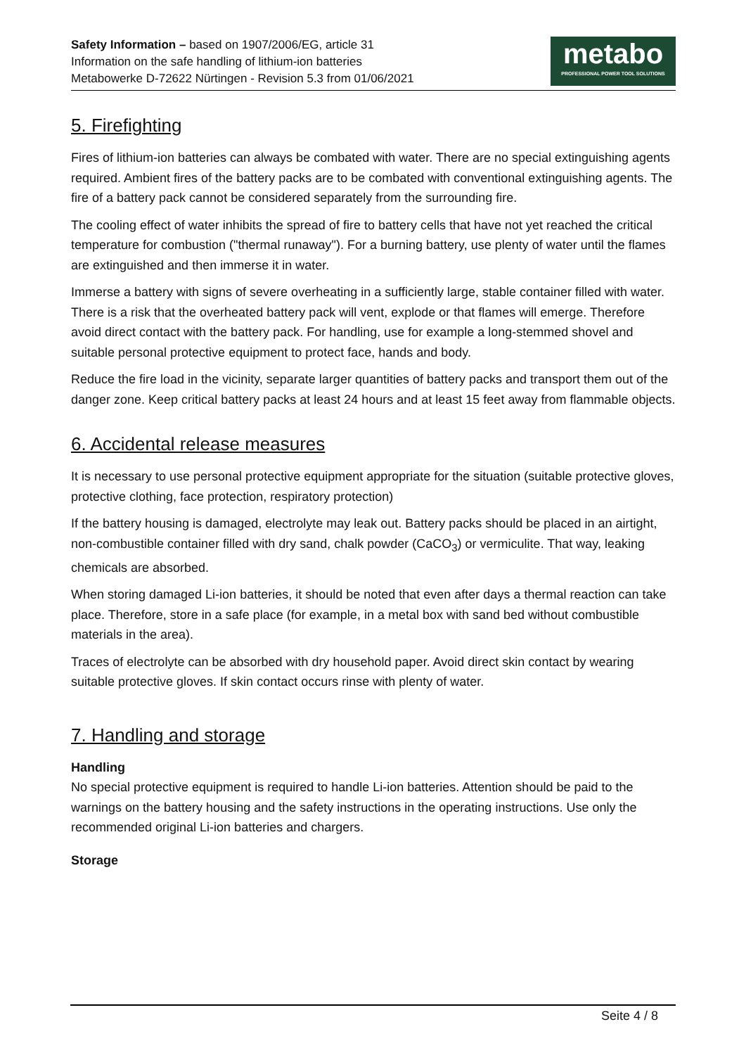Safety Information – based on 1907/2006/EG, article 31
Information on the safe handling of lithium-ion batteries
Metabowerke D-72622 Nürtingen - Revision 5.3 from 01/06/2021
metabo
PROFESSIONAL POWER TOOL SOLUTIONS
5. Firefighting
Fires of lithium-ion batteries can always be combated with water. There are no special extinguishing agents required. Ambient fires of the battery packs are to be combated with conventional extinguishing agents. The fire of a battery pack cannot be considered separately from the surrounding fire.
The cooling effect of water inhibits the spread of fire to battery cells that have not yet reached the critical temperature for combustion ("thermal runaway"). For a burning battery, use plenty of water until the flames are extinguished and then immerse it in water.
Immerse a battery with signs of severe overheating in a sufficiently large, stable container filled with water. There is a risk that the overheated battery pack will vent, explode or that flames will emerge. Therefore avoid direct contact with the battery pack. For handling, use for example a long-stemmed shovel and suitable personal protective equipment to protect face, hands and body.
Reduce the fire load in the vicinity, separate larger quantities of battery packs and transport them out of the danger zone. Keep critical battery packs at least 24 hours and at least 15 feet away from flammable objects.
6. Accidental release measures
It is necessary to use personal protective equipment appropriate for the situation (suitable protective gloves, protective clothing, face protection, respiratory protection)
If the battery housing is damaged, electrolyte may leak out. Battery packs should be placed in an airtight, non-combustible container filled with dry sand, chalk powder (CaCO<sub>3</sub>) or vermiculite. That way, leaking chemicals are absorbed.
When storing damaged Li-ion batteries, it should be noted that even after days a thermal reaction can take place. Therefore, store in a safe place (for example, in a metal box with sand bed without combustible materials in the area).
Traces of electrolyte can be absorbed with dry household paper. Avoid direct skin contact by wearing suitable protective gloves. If skin contact occurs rinse with plenty of water.
7. Handling and storage
Handling
No special protective equipment is required to handle Li-ion batteries. Attention should be paid to the warnings on the battery housing and the safety instructions in the operating instructions. Use only the recommended original Li-ion batteries and chargers.
Storage
Seite 4 / 8